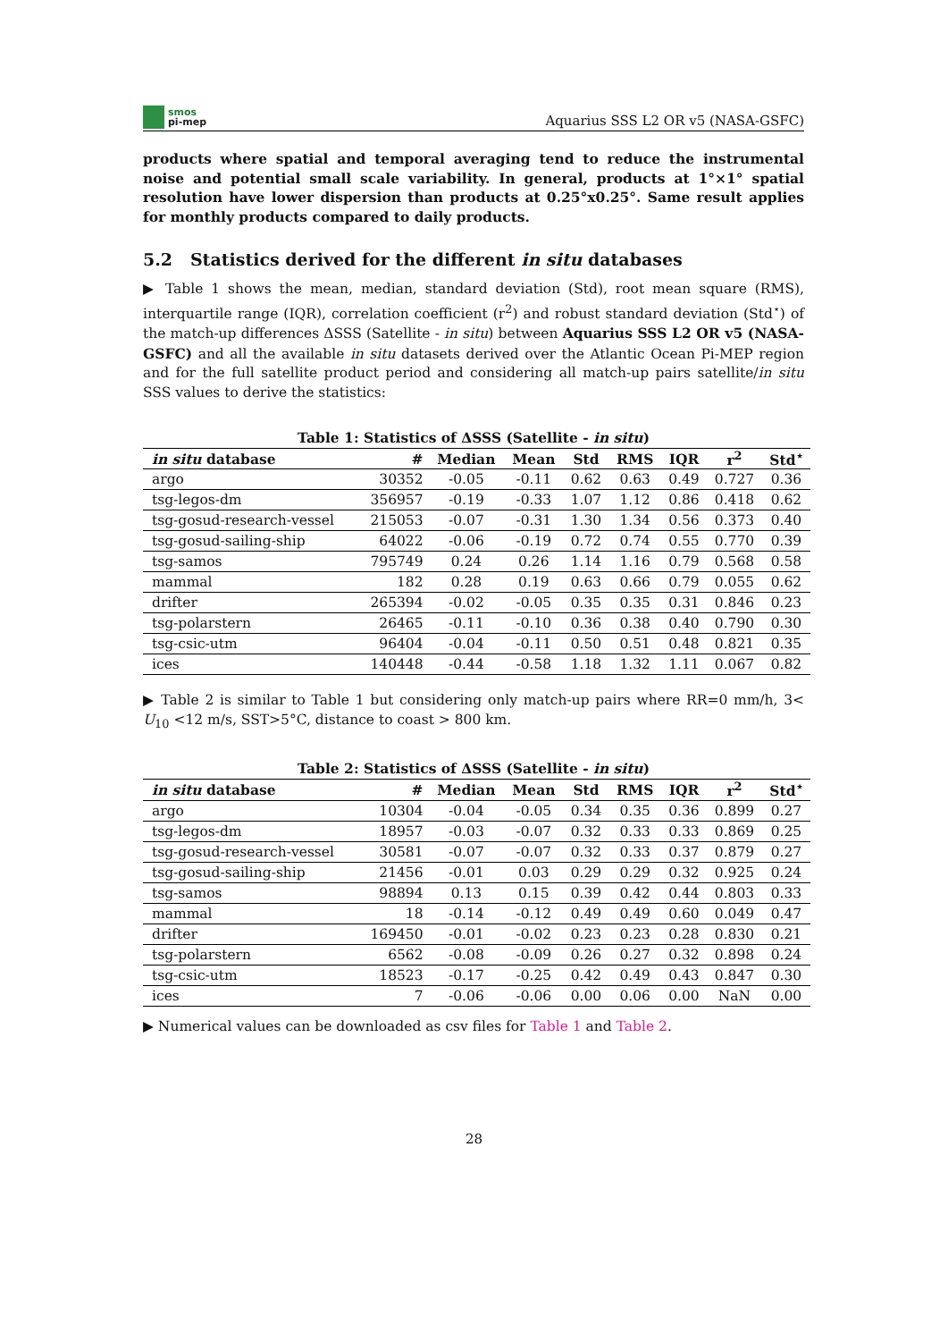smos
pi-mep
Aquarius SSS L2 OR v5 (NASA-GSFC)
products where spatial and temporal averaging tend to reduce the instrumental noise and potential small scale variability. In general, products at 1°×1° spatial resolution have lower dispersion than products at 0.25°x0.25°. Same result applies for monthly products compared to daily products.
5.2 Statistics derived for the different in situ databases
▶ Table 1 shows the mean, median, standard deviation (Std), root mean square (RMS), interquartile range (IQR), correlation coefficient (r<sup>2</sup>) and robust standard deviation (Std<sup>⋆</sup>) of the match-up differences ΔSSS (Satellite - in situ) between Aquarius SSS L2 OR v5 (NASA-GSFC) and all the available in situ datasets derived over the Atlantic Ocean Pi-MEP region and for the full satellite product period and considering all match-up pairs satellite/in situ SSS values to derive the statistics:
Table 1: Statistics of ΔSSS (Satellite - in situ)
| in situ database | # | Median | Mean | Std | RMS | IQR | r<sup>2</sup> | Std<sup>⋆</sup> |
| --- | --- | --- | --- | --- | --- | --- | --- | --- |
| argo | 30352 | -0.05 | -0.11 | 0.62 | 0.63 | 0.49 | 0.727 | 0.36 |
| tsg-legos-dm | 356957 | -0.19 | -0.33 | 1.07 | 1.12 | 0.86 | 0.418 | 0.62 |
| tsg-gosud-research-vessel | 215053 | -0.07 | -0.31 | 1.30 | 1.34 | 0.56 | 0.373 | 0.40 |
| tsg-gosud-sailing-ship | 64022 | -0.06 | -0.19 | 0.72 | 0.74 | 0.55 | 0.770 | 0.39 |
| tsg-samos | 795749 | 0.24 | 0.26 | 1.14 | 1.16 | 0.79 | 0.568 | 0.58 |
| mammal | 182 | 0.28 | 0.19 | 0.63 | 0.66 | 0.79 | 0.055 | 0.62 |
| drifter | 265394 | -0.02 | -0.05 | 0.35 | 0.35 | 0.31 | 0.846 | 0.23 |
| tsg-polarstern | 26465 | -0.11 | -0.10 | 0.36 | 0.38 | 0.40 | 0.790 | 0.30 |
| tsg-csic-utm | 96404 | -0.04 | -0.11 | 0.50 | 0.51 | 0.48 | 0.821 | 0.35 |
| ices | 140448 | -0.44 | -0.58 | 1.18 | 1.32 | 1.11 | 0.067 | 0.82 |
▶ Table 2 is similar to Table 1 but considering only match-up pairs where RR=0 mm/h, 3< U<sub>10</sub> <12 m/s, SST>5°C, distance to coast > 800 km.
Table 2: Statistics of ΔSSS (Satellite - in situ)
| in situ database | # | Median | Mean | Std | RMS | IQR | r<sup>2</sup> | Std<sup>⋆</sup> |
| --- | --- | --- | --- | --- | --- | --- | --- | --- |
| argo | 10304 | -0.04 | -0.05 | 0.34 | 0.35 | 0.36 | 0.899 | 0.27 |
| tsg-legos-dm | 18957 | -0.03 | -0.07 | 0.32 | 0.33 | 0.33 | 0.869 | 0.25 |
| tsg-gosud-research-vessel | 30581 | -0.07 | -0.07 | 0.32 | 0.33 | 0.37 | 0.879 | 0.27 |
| tsg-gosud-sailing-ship | 21456 | -0.01 | 0.03 | 0.29 | 0.29 | 0.32 | 0.925 | 0.24 |
| tsg-samos | 98894 | 0.13 | 0.15 | 0.39 | 0.42 | 0.44 | 0.803 | 0.33 |
| mammal | 18 | -0.14 | -0.12 | 0.49 | 0.49 | 0.60 | 0.049 | 0.47 |
| drifter | 169450 | -0.01 | -0.02 | 0.23 | 0.23 | 0.28 | 0.830 | 0.21 |
| tsg-polarstern | 6562 | -0.08 | -0.09 | 0.26 | 0.27 | 0.32 | 0.898 | 0.24 |
| tsg-csic-utm | 18523 | -0.17 | -0.25 | 0.42 | 0.49 | 0.43 | 0.847 | 0.30 |
| ices | 7 | -0.06 | -0.06 | 0.00 | 0.06 | 0.00 | NaN | 0.00 |
▶ Numerical values can be downloaded as csv files for Table 1 and Table 2.
28